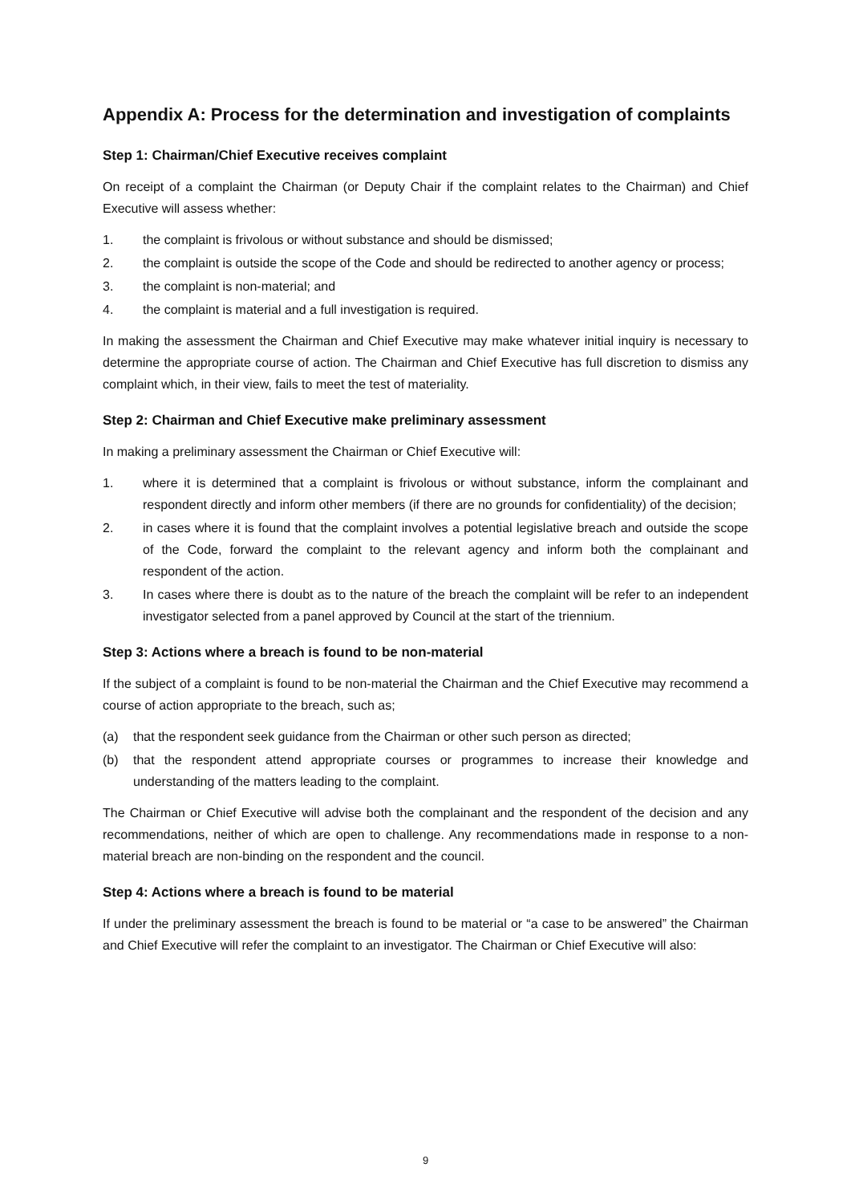Appendix A: Process for the determination and investigation of complaints
Step 1: Chairman/Chief Executive receives complaint
On receipt of a complaint the Chairman (or Deputy Chair if the complaint relates to the Chairman) and Chief Executive will assess whether:
1. the complaint is frivolous or without substance and should be dismissed;
2. the complaint is outside the scope of the Code and should be redirected to another agency or process;
3. the complaint is non-material; and
4. the complaint is material and a full investigation is required.
In making the assessment the Chairman and Chief Executive may make whatever initial inquiry is necessary to determine the appropriate course of action. The Chairman and Chief Executive has full discretion to dismiss any complaint which, in their view, fails to meet the test of materiality.
Step 2: Chairman and Chief Executive make preliminary assessment
In making a preliminary assessment the Chairman or Chief Executive will:
1. where it is determined that a complaint is frivolous or without substance, inform the complainant and respondent directly and inform other members (if there are no grounds for confidentiality) of the decision;
2. in cases where it is found that the complaint involves a potential legislative breach and outside the scope of the Code, forward the complaint to the relevant agency and inform both the complainant and respondent of the action.
3. In cases where there is doubt as to the nature of the breach the complaint will be refer to an independent investigator selected from a panel approved by Council at the start of the triennium.
Step 3: Actions where a breach is found to be non-material
If the subject of a complaint is found to be non-material the Chairman and the Chief Executive may recommend a course of action appropriate to the breach, such as;
(a) that the respondent seek guidance from the Chairman or other such person as directed;
(b) that the respondent attend appropriate courses or programmes to increase their knowledge and understanding of the matters leading to the complaint.
The Chairman or Chief Executive will advise both the complainant and the respondent of the decision and any recommendations, neither of which are open to challenge. Any recommendations made in response to a non-material breach are non-binding on the respondent and the council.
Step 4: Actions where a breach is found to be material
If under the preliminary assessment the breach is found to be material or “a case to be answered” the Chairman and Chief Executive will refer the complaint to an investigator. The Chairman or Chief Executive will also:
9